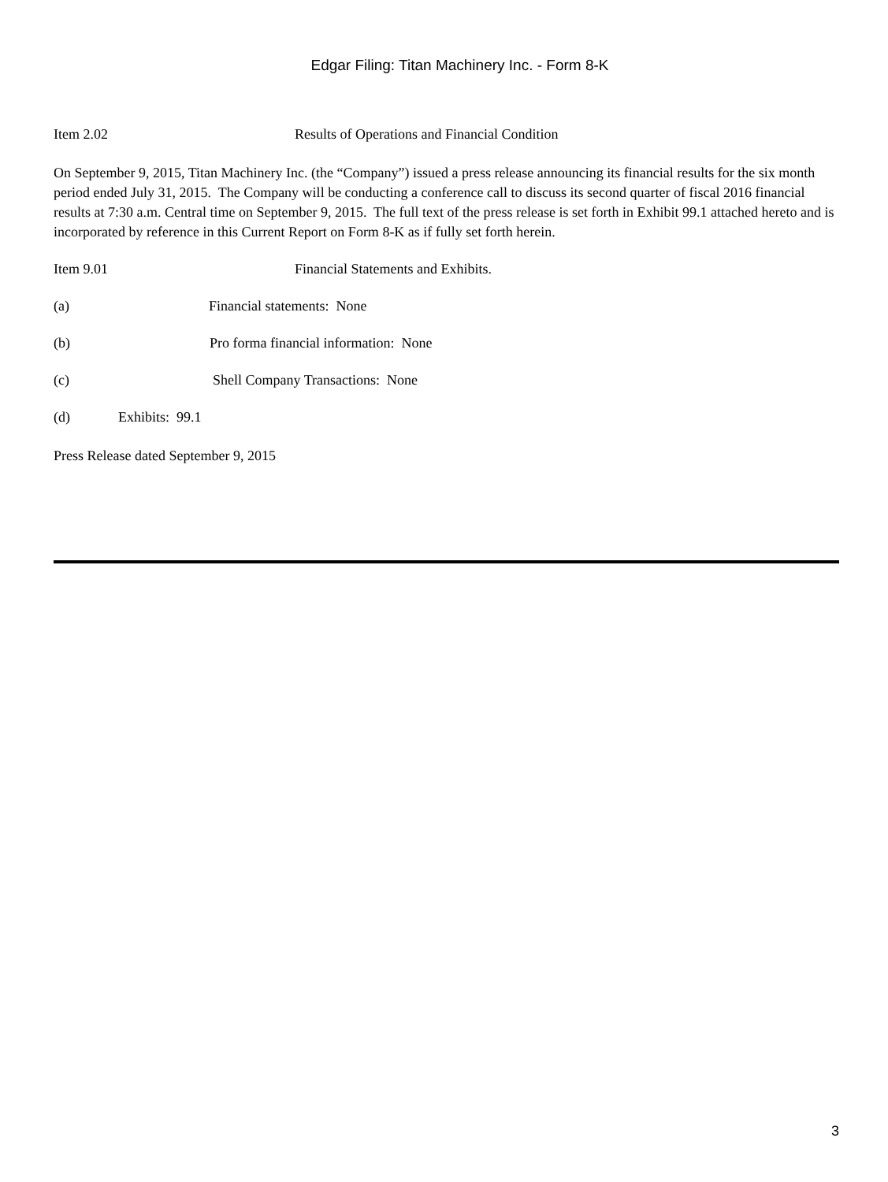Edgar Filing: Titan Machinery Inc. - Form 8-K
Item 2.02 Results of Operations and Financial Condition
On September 9, 2015, Titan Machinery Inc. (the “Company”) issued a press release announcing its financial results for the six month period ended July 31, 2015. The Company will be conducting a conference call to discuss its second quarter of fiscal 2016 financial results at 7:30 a.m. Central time on September 9, 2015. The full text of the press release is set forth in Exhibit 99.1 attached hereto and is incorporated by reference in this Current Report on Form 8-K as if fully set forth herein.
Item 9.01 Financial Statements and Exhibits.
(a) Financial statements: None
(b) Pro forma financial information: None
(c) Shell Company Transactions: None
(d) Exhibits: 99.1
Press Release dated September 9, 2015
3